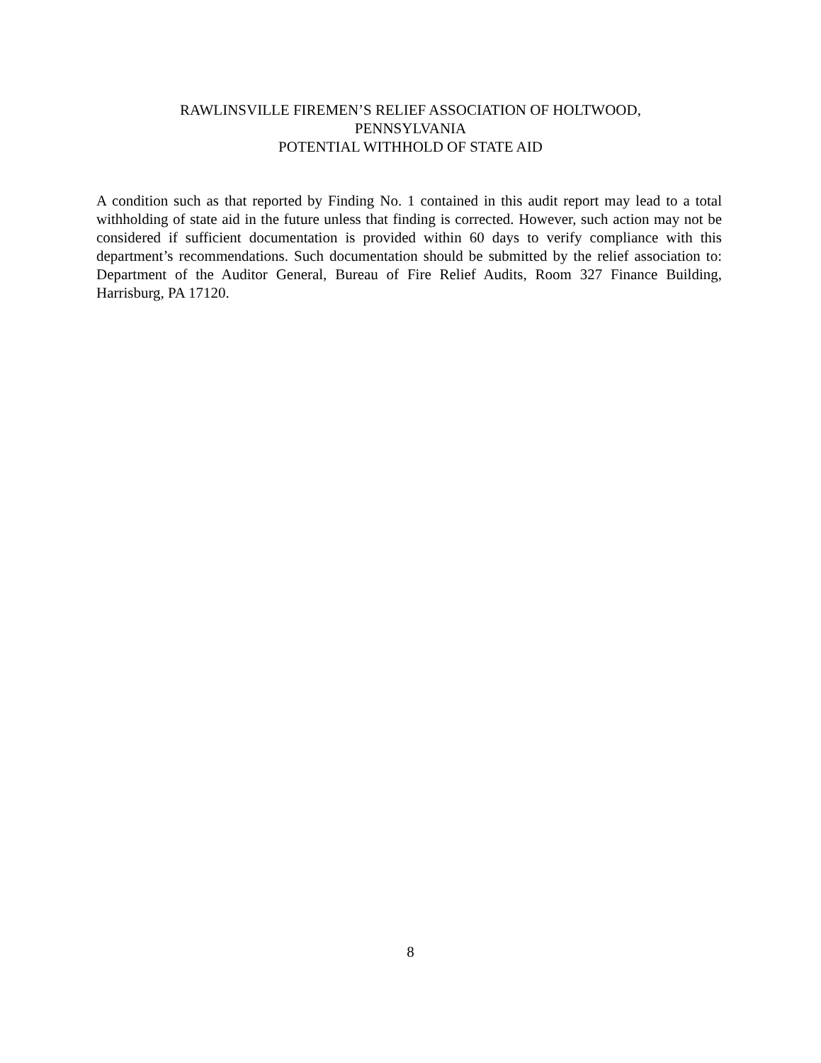RAWLINSVILLE FIREMEN’S RELIEF ASSOCIATION OF HOLTWOOD,
PENNSYLVANIA
POTENTIAL WITHHOLD OF STATE AID
A condition such as that reported by Finding No. 1 contained in this audit report may lead to a total withholding of state aid in the future unless that finding is corrected. However, such action may not be considered if sufficient documentation is provided within 60 days to verify compliance with this department’s recommendations. Such documentation should be submitted by the relief association to: Department of the Auditor General, Bureau of Fire Relief Audits, Room 327 Finance Building, Harrisburg, PA 17120.
8